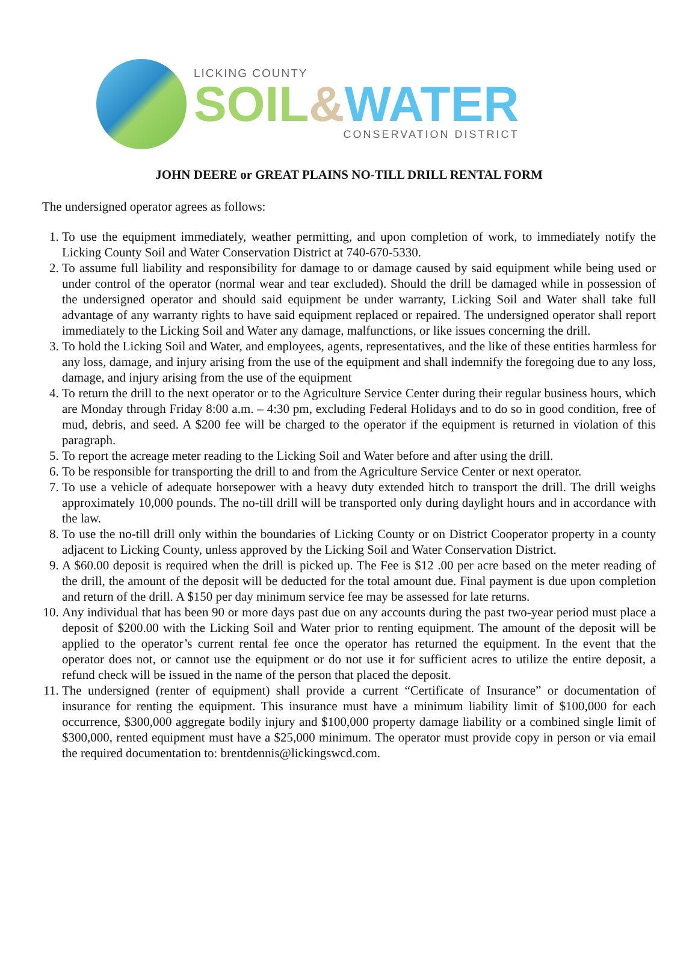LICKING COUNTY
SOIL&WATER
CONSERVATION DISTRICT
JOHN DEERE or GREAT PLAINS NO-TILL DRILL RENTAL FORM
The undersigned operator agrees as follows:
1. To use the equipment immediately, weather permitting, and upon completion of work, to immediately notify the Licking County Soil and Water Conservation District at 740-670-5330.
2. To assume full liability and responsibility for damage to or damage caused by said equipment while being used or under control of the operator (normal wear and tear excluded). Should the drill be damaged while in possession of the undersigned operator and should said equipment be under warranty, Licking Soil and Water shall take full advantage of any warranty rights to have said equipment replaced or repaired. The undersigned operator shall report immediately to the Licking Soil and Water any damage, malfunctions, or like issues concerning the drill.
3. To hold the Licking Soil and Water, and employees, agents, representatives, and the like of these entities harmless for any loss, damage, and injury arising from the use of the equipment and shall indemnify the foregoing due to any loss, damage, and injury arising from the use of the equipment
4. To return the drill to the next operator or to the Agriculture Service Center during their regular business hours, which are Monday through Friday 8:00 a.m. – 4:30 pm, excluding Federal Holidays and to do so in good condition, free of mud, debris, and seed. A $200 fee will be charged to the operator if the equipment is returned in violation of this paragraph.
5. To report the acreage meter reading to the Licking Soil and Water before and after using the drill.
6. To be responsible for transporting the drill to and from the Agriculture Service Center or next operator.
7. To use a vehicle of adequate horsepower with a heavy duty extended hitch to transport the drill. The drill weighs approximately 10,000 pounds. The no-till drill will be transported only during daylight hours and in accordance with the law.
8. To use the no-till drill only within the boundaries of Licking County or on District Cooperator property in a county adjacent to Licking County, unless approved by the Licking Soil and Water Conservation District.
9. A $60.00 deposit is required when the drill is picked up. The Fee is $12 .00 per acre based on the meter reading of the drill, the amount of the deposit will be deducted for the total amount due. Final payment is due upon completion and return of the drill. A $150 per day minimum service fee may be assessed for late returns.
10. Any individual that has been 90 or more days past due on any accounts during the past two-year period must place a deposit of $200.00 with the Licking Soil and Water prior to renting equipment. The amount of the deposit will be applied to the operator’s current rental fee once the operator has returned the equipment. In the event that the operator does not, or cannot use the equipment or do not use it for sufficient acres to utilize the entire deposit, a refund check will be issued in the name of the person that placed the deposit.
11. The undersigned (renter of equipment) shall provide a current “Certificate of Insurance” or documentation of insurance for renting the equipment. This insurance must have a minimum liability limit of $100,000 for each occurrence, $300,000 aggregate bodily injury and $100,000 property damage liability or a combined single limit of $300,000, rented equipment must have a $25,000 minimum. The operator must provide copy in person or via email the required documentation to: brentdennis@lickingswcd.com.